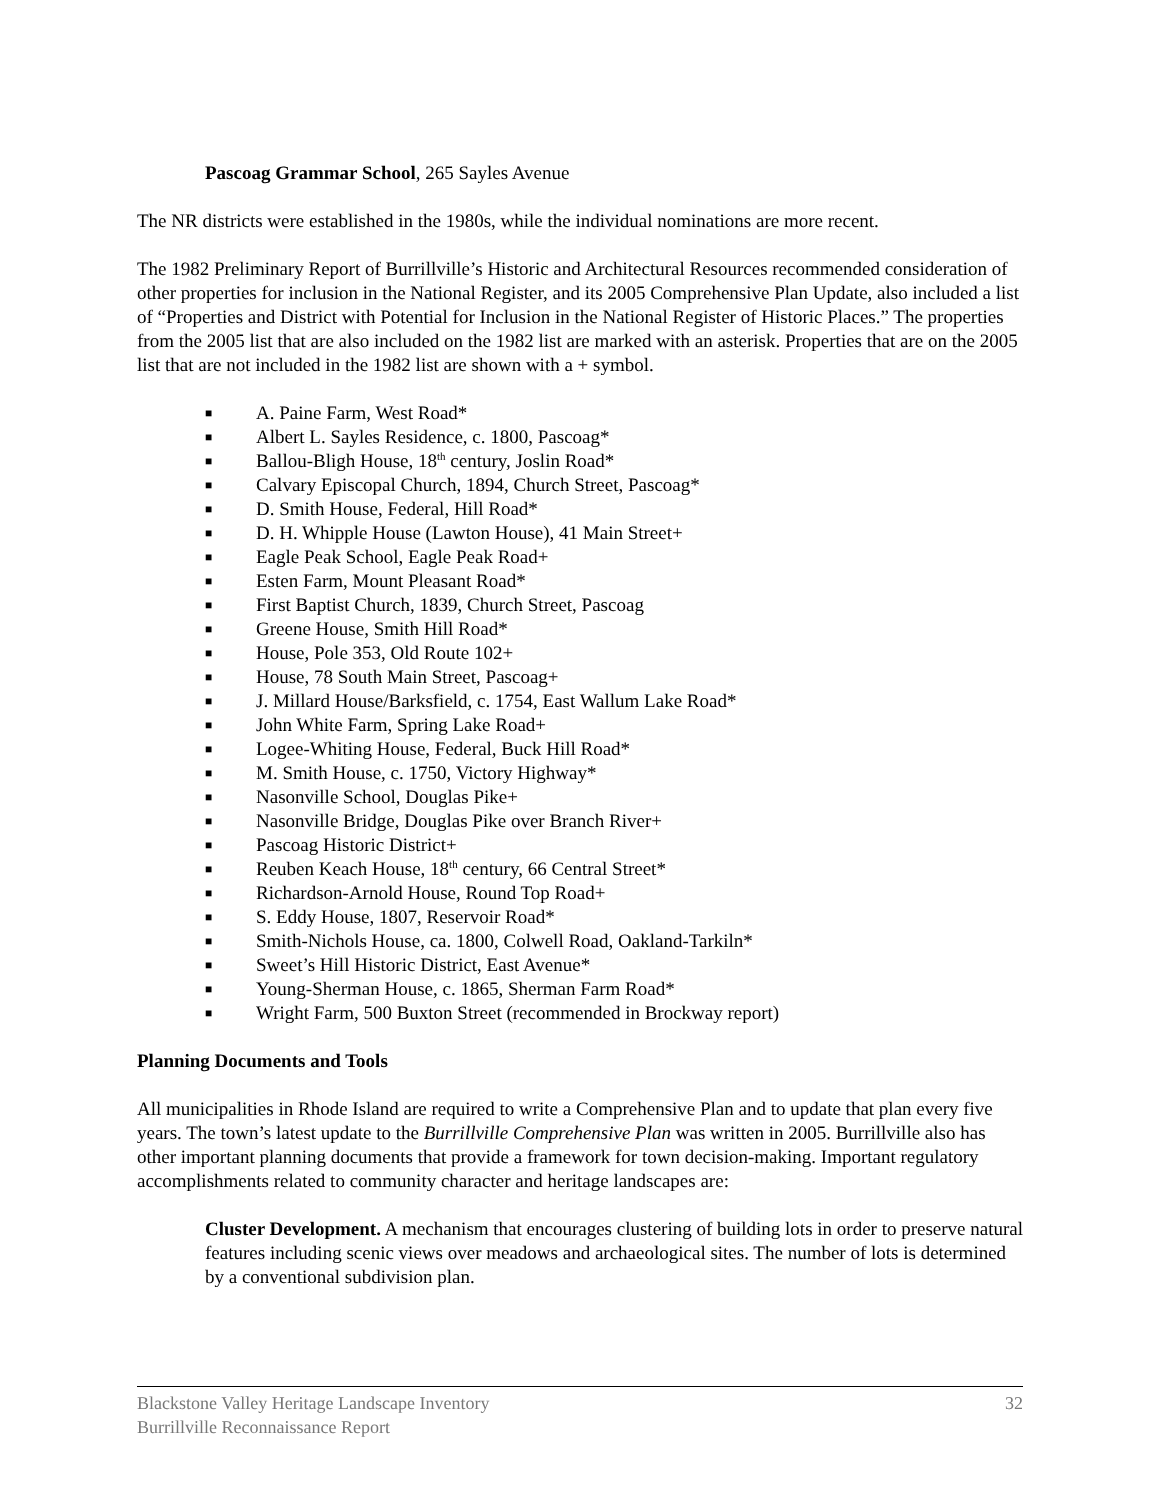Pascoag Grammar School, 265 Sayles Avenue
The NR districts were established in the 1980s, while the individual nominations are more recent.
The 1982 Preliminary Report of Burrillville’s Historic and Architectural Resources recommended consideration of other properties for inclusion in the National Register, and its 2005 Comprehensive Plan Update, also included a list of “Properties and District with Potential for Inclusion in the National Register of Historic Places.” The properties from the 2005 list that are also included on the 1982 list are marked with an asterisk. Properties that are on the 2005 list that are not included in the 1982 list are shown with a + symbol.
■ A. Paine Farm, West Road*
■ Albert L. Sayles Residence, c. 1800, Pascoag*
■ Ballou-Bligh House, 18<sup>th</sup> century, Joslin Road*
■ Calvary Episcopal Church, 1894, Church Street, Pascoag*
■ D. Smith House, Federal, Hill Road*
■ D. H. Whipple House (Lawton House), 41 Main Street+
■ Eagle Peak School, Eagle Peak Road+
■ Esten Farm, Mount Pleasant Road*
■ First Baptist Church, 1839, Church Street, Pascoag
■ Greene House, Smith Hill Road*
■ House, Pole 353, Old Route 102+
■ House, 78 South Main Street, Pascoag+
■ J. Millard House/Barksfield, c. 1754, East Wallum Lake Road*
■ John White Farm, Spring Lake Road+
■ Logee-Whiting House, Federal, Buck Hill Road*
■ M. Smith House, c. 1750, Victory Highway*
■ Nasonville School, Douglas Pike+
■ Nasonville Bridge, Douglas Pike over Branch River+
■ Pascoag Historic District+
■ Reuben Keach House, 18<sup>th</sup> century, 66 Central Street*
■ Richardson-Arnold House, Round Top Road+
■ S. Eddy House, 1807, Reservoir Road*
■ Smith-Nichols House, ca. 1800, Colwell Road, Oakland-Tarkiln*
■ Sweet’s Hill Historic District, East Avenue*
■ Young-Sherman House, c. 1865, Sherman Farm Road*
■ Wright Farm, 500 Buxton Street (recommended in Brockway report)
Planning Documents and Tools
All municipalities in Rhode Island are required to write a Comprehensive Plan and to update that plan every five years. The town’s latest update to the Burrillville Comprehensive Plan was written in 2005. Burrillville also has other important planning documents that provide a framework for town decision-making. Important regulatory accomplishments related to community character and heritage landscapes are:
Cluster Development. A mechanism that encourages clustering of building lots in order to preserve natural features including scenic views over meadows and archaeological sites. The number of lots is determined by a conventional subdivision plan.
Blackstone Valley Heritage Landscape Inventory
Burrillville Reconnaissance Report
32